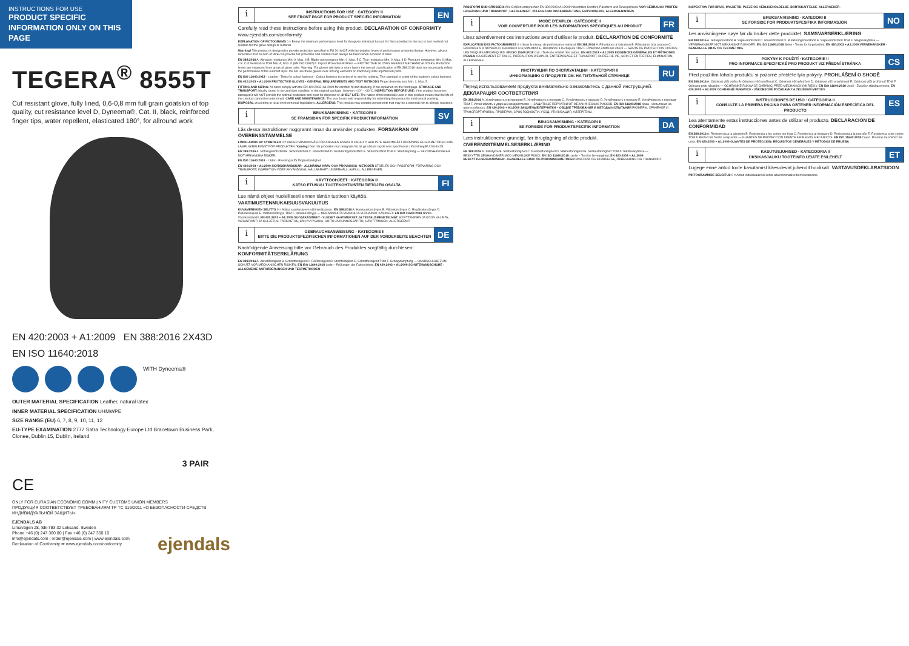INSTRUCTIONS FOR USE
PRODUCT SPECIFIC INFORMATION ONLY ON THIS PAGE
TEGERA<sup>®</sup> 8555T
Cut resistant glove, fully lined, 0,6-0,8 mm full grain goatskin of top quality, cut resistance level D, Dyneema®, Cat. II, black, reinforced finger tips, water repellent, elasticated 180°, for allround work
EN 420:2003 + A1:2009 EN 388:2016 2X43D
EN ISO 11640:2018
WITH Dyneema®
OUTER MATERIAL SPECIFICATION Leather, natural latex
INNER MATERIAL SPECIFICATION UHMWPE
SIZE RANGE (EU) 6, 7, 8, 9, 10, 11, 12
EU-TYPE EXAMINATION 2777 Satra Technology Europe Ltd Bracetown Business Park, Clonee, Dublin 15, Dublin, Ireland
3 PAIR
CE
ONLY FOR EURASIAN ECONOMIC COMMUNITY CUSTOMS UNION MEMBERS
ПРОДУКЦИЯ СООТВЕТСТВУЕТ ТРЕБОВАНИЯМ ТР ТС 019/2011 «О БЕЗОПАСНОСТИ СРЕДСТВ ИНДИВИДУАЛЬНОЙ ЗАЩИТЫ».
EJENDALS AB
Limavägen 28, SE-793 32 Leksand, Sweden
Phone +46 (0) 247 360 00 | Fax +46 (0) 247 360 10
info@ejendals.com | order@ejendals.com | www.ejendals.com
Declaration of Conformity ➡ www.ejendals.com/conformity
ejendals
i
INSTRUCTIONS FOR USE · CATEGORY II
SEE FRONT PAGE FOR PRODUCT SPECIFIC INFORMATION
EN
Carefully read these instructions before using this product. DECLARATION OF CONFORMITY www.ejendals.com/conformity
EXPLANATION OF PICTOGRAMS 0 = Below the minimum performance level for the given individual hazard X= Not submitted to the test or test method not suitable for the glove design or material
Warning! This product is designed to provide protection specified in EU 2016/425 with the detailed levels of performance presented below. However, always remember that no item of PPE can provide full protection and caution must always be taken when exposed to risks.
EN 388:2016 A. Abrasion resistance Min. 0; Max. 4 B. Blade cut resistance Min. 0; Max. 5 C. Tear resistance Min. 0; Max. 4 D. Puncture resistance Min. 0; Max. 4 E. Cut Resistance TDM Min. A; Max. F (EN ISO13997) F. Impact Protection P=Pass — PROTECTIVE GLOVES AGAINST MECHANICAL RISKS. Protection levels are measured from areas of glove palm. Warning: For gloves with two or more layers the overall classification of EN 388:2016 does not necessarily reflect the performance of the outmost layer. Do not use these gloves near moving elements or machinery with unprotected parts.
EN ISO 11640:2018 - Leather - Tests for colour fastness - Colour fastness to cycles of to-and-fro rubbing. This standard is a test of the leather's colour fastness
EN 420:2003 + A1:2009 PROTECTIVE GLOVES - GENERAL REQUIREMENTS AND TEST METHODS Finger dexterity test: Min. 1; Max. 5
FITTING AND SIZING: All sizes comply with the EN 420:2003+A1:2009 for comfort, fit and dexterity, if not explained on the front page. STORAGE AND TRANSPORT: Ideally stored in dry and dark condition in the original package, between +10° - +30°C. INSPECTION BEFORE USE: If the product becomes damaged it will NOT provide the optimal protection and must be disposed of. SHELF LIFE: The nature of the materials used in this product means that the life of this product cannot be determined. CARE AND MAINTENANCE: The user bears sole responsibility for submitting the product to mechanical washing. DISPOSAL: According to local environmental legislations. ALLERGENS: This product may contain components that may be a potential risk to allergic reactions.
i
BRUKSANVISNING · KATEGORI II
SE FRAMSIDAN FÖR SPECIFIK PRODUKTINFORMATION
SV
Läs dessa instruktioner noggrannt innan du använder produkten. FÖRSÄKRAN OM ÖVERENSSTÄMMELSE
FÖRKLARING AV SYMBOLER 0 = UNDER MINIMINIVÅN FÖR ANGIVEN ENSKILD FARA X = HAR INTE GENOMGÅTT PROVNING ELLER METODEN INTE LÄMPLIG/RELEVANT FÖR PRODUKTEN. Varning! Den här produkten har designats för att ge sådant skydd som specificeras i förordning EU 2016/425.
EN 388:2016 A. Nötningsmotstånd B. Skärmotstånd C. Rivmotstånd D. Punkteringsmotstånd E. Skärmotstånd TDM F. Stötdämpning — SKYDDSHANDSKAR MOT MEKANISKA RISKER.
EN ISO 11640:2018 - Läder - Provningar för färgbeständighet.
EN 420:2003 + A1:2009 SKYDDSHANDSKAR - ALLMÄNNA KRAV OCH PROVNINGS- METODER STORLEK OCH PASSFORM, FÖRVARING OCH TRANSPORT, INSPEKTION FÖRE ANVÄNDNING, HÅLLBARHET, UNDERHÅLL, AVFALL, ALLERGENER.
i
KÄYTTÖOHJEET · KATEGORIA II
KATSO ETUSIVU TUOTEKOHTAISTEN TIETOJEN OSALTA
FI
Lue nämä ohjeet huolellisesti ennen tämän tuotteen käyttöä. VAATIMUSTENMUKAISUUSVAKUUTUS
KUVAMERKKIEN SELITYS 0 = Alittaa suorituskyvyn vähimmäistason. EN 388:2016 A. Hankauskestävyys B. Viiltonkestävyys C. Repäisykestävyys D. Puhkaisulujuus E. Viiltonkestävyys TDM F. Iskunkestävyys — MEKAANISILTA VAAROILTA SUOJAAVAT KÄSINEET. EN ISO 11640:2018 Nahka - Värinkestotestit. EN 420:2003 + A1:2009 SUOJAKÄSINEET - YLEISET VAATIMUKSET JA TESTAUSMENETELMÄT SOVITTAMINEN JA KOON VALINTA, VARASTOINTI JA KULJETUS, TARKASTUS, SÄILYVYYSAIKA, HOITO JA KUNNOSSAPITO, HÄVITTÄMINEN, ALLERGEENIT.
i
GEBRAUCHSANWEISUNG · KATEGORIE II
BITTE DIE PRODUKTSPEZIFISCHEN INFORMATIONEN AUF DER VORDERSEITE BEACHTEN
DE
Nachfolgende Anweisung bitte vor Gebrauch des Produktes sorgfältig durchlesen! KONFORMITÄTSERKLÄRUNG
EN 388:2016 A. Abriebfestigkeit B. Schnittfestigkeit C. Reißfestigkeit D. Stichfestigkeit E. Schnittfestigkeit TDM F. Schlagdämpfung — HANDSCHUHE ZUM SCHUTZ VOR MECHANISCHEN RISIKEN. EN ISO 11640:2018 Leder - Prüfungen der Farbechtheit. EN 420:2003 + A1:2009 SCHUTZHANDSCHUHE - ALLGEMEINE ANFORDERUNGEN UND TESTMETHODEN
PASSFORM UND GRÖSSEN: Alle Größen entsprechen EN 420:2003+A1:2009 hinsichtlich Komfort, Passform und Beweglichkeit. VOR GEBRAUCH PRÜFEN, LAGERUNG UND TRANSPORT, HALTBARKEIT, PFLEGE UND INSTANDHALTUNG, ENTSORGUNG, ALLERGIEHINWEIS.
i
MODE D'EMPLOI · CATÉGORIE II
VOIR COUVERTURE POUR LES INFORMATIONS SPÉCIFIQUES AU PRODUIT
FR
Lisez attentivement ces instructions avant d'utiliser le produit. DÉCLARATION DE CONFORMITÉ
EXPLICATION DES PICTOGRAMMES 0 = Sous le niveau de performance minimal. EN 388:2016 A. Résistance à l'abrasion B. Résistance à la coupure C. Résistance à la déchirure D. Résistance à la perforation E. Résistance à la coupure TDM F. Protection contre les chocs — GANTS DE PROTECTION CONTRE LES RISQUES MÉCANIQUES. EN ISO 11640:2018 Cuir - Tests de solidité des coloris. EN 420:2003 + A1:2009 EXIGENCES GÉNÉRALES ET MÉTHODES D'ESSAI AJUSTEMENT ET TAILLE, PRÉCAUTION D'EMPLOI, ENTREPOSAGE ET TRANSPORT, DURÉE DE VIE, SOIN ET ENTRETIEN, ÉLIMINATION, ALLERGÈNES.
i
ИНСТРУКЦИЯ ПО ЭКСПЛУАТАЦИИ · КАТЕГОРИЯ II
ИНФОРМАЦИЮ О ПРОДУКТЕ СМ. НА ТИТУЛЬНОЙ СТРАНИЦЕ
RU
Перед использованием продукта внимательно ознакомьтесь с данной инструкцией. ДЕКЛАРАЦИЯ СООТВЕТСТВИЯ
EN 388:2016 A. Устойчивость к истиранию B. Устойчивость к порезам C. Устойчивость к разрыву D. Устойчивость к проколу E. Устойчивость к порезам TDM F. Устойчивость к ударным воздействиям — ЗАЩИТНЫЕ ПЕРЧАТКИ ОТ МЕХАНИЧЕСКИХ РИСКОВ. EN ISO 11640:2018 Кожа - Испытания на цветостойкость. EN 420:2003 + A1:2009 ЗАЩИТНЫЕ ПЕРЧАТКИ – ОБЩИЕ ТРЕБОВАНИЯ И МЕТОДЫ ИСПЫТАНИЙ РАЗМЕРЫ, ХРАНЕНИЕ И ТРАНСПОРТИРОВКА, ПРОВЕРКА, СРОК ГОДНОСТИ, УХОД, УТИЛИЗАЦИЯ, АЛЛЕРГЕНЫ.
i
BRUGSANVISNING · KATEGORI II
SE FORSIDE FOR PRODUKTSPECIFIK INFORMATION
DA
Læs instruktionerne grundigt, før ibrugtagning af dette produkt. OVERENSSTEMMELSESERKLÆRING
EN 388:2016 A. Slidstyrke B. Snitbestandighed C. Rivebestandighed D. Stikbestandighed E. Snitbestandighed TDM F. Stødbeskyttelse — BESKYTTELSESHANDSKER MOD MEKANISKE RISICI. EN ISO 11640:2018 Læder - Test for farveægthed. EN 420:2003 + A1:2009 BESKYTTELSESHANDSKER - GENERELLE KRAV OG PRØVNINGSMETODER PASFORM OG STØRRELSE, OPBEVARING OG TRANSPORT.
INSPEKTION FØR BRUG, MYLDETID, PLEJE OG VEDLIGEHOLDELSE, BORTSKAFFELSE, ALLERGENER.
i
BRUKSANVISNING · KATEGORI II
SE FORSIDE FOR PRODUKTSPESIFIKK INFORMASJON
NO
Les anvisningene nøye før du bruker dette produktet. SAMSVARSERKLÆRING
EN 388:2016 A. Slitasjemotstand B. Skjæremotstand C. Rivemotstand D. Punkteringsmotstand E. Skjæremotstand TDM F. Slagbeskyttelse — VERNEHANSKER MOT MEKANISKE RISIKOER. EN ISO 11640:2018 Skinn - Tester for fargefasthet. EN 420:2003 + A1:2009 VERNEHANSKER - GENERELLE KRAV OG TESTMETODE
i
POKYNY K POUŽITÍ · KATEGORIE II
PRO INFORMACE SPECIFICKÉ PRO PRODUKT VIZ PŘEDNÍ STRÁNKA
CS
Před použitím tohoto produktu si pozorně přečtěte tyto pokyny. PROHLÁŠENÍ O SHODĚ
EN 388:2016 A. Odolnost vůči oděru B. Odolnost vůči proříznutí C. Odolnost vůči přetržení D. Odolnost vůči propíchnutí E. Odolnost vůči proříznutí TDM F. Ochrana proti nárazům — OCHRANNÉ RUKAVICE CHRÁNÍCÍ PŘED MECHANICKÝMI RIZIKY. EN ISO 11640:2018 Usně - Zkoušky stálobarevnosti. EN 420:2003 + A1:2009 OCHRANNÉ RUKAVICE - VŠEOBECNÉ POŽADAVKY A ZKUŠEBNÍ METODY
i
INSTRUCCIONES DE USO · CATEGORÍA II
CONSULTE LA PRIMERA PÁGINA PARA OBTENER INFORMACIÓN ESPECÍFICA DEL PRODUCTO
ES
Lea atentamente estas instrucciones antes de utilizar el producto. DECLARACIÓN DE CONFORMIDAD
EN 388:2016 A. Resistencia a la abrasión B. Resistencia a los cortes por hoja C. Resistencia al desgarro D. Resistencia a la punción E. Resistencia a los cortes TDM F. Protección frente a impactos — GUANTES DE PROTECCIÓN FRENTE A RIESGOS MECÁNICOS. EN ISO 11640:2018 Cuero. Pruebas de solidez del color. EN 420:2003 + A1:2009 GUANTES DE PROTECCIÓN: REQUISITOS GENERALES Y MÉTODOS DE PRUEBA
i
KASUTUSJUHISED · KATEGOORIA II
ÜKSIKASJALIKU TOOTEINFO LEIATE ESILEHELT
ET
Lugege enne antud toote kasutamist käesolevat juhendit hoolikalt. VASTAVUSDEKLARATSIOON
PIKTOGRAMMIDE SELGITUS 0 = Antud individuaalriski kohta alla miinimaalse toimivustaseme.